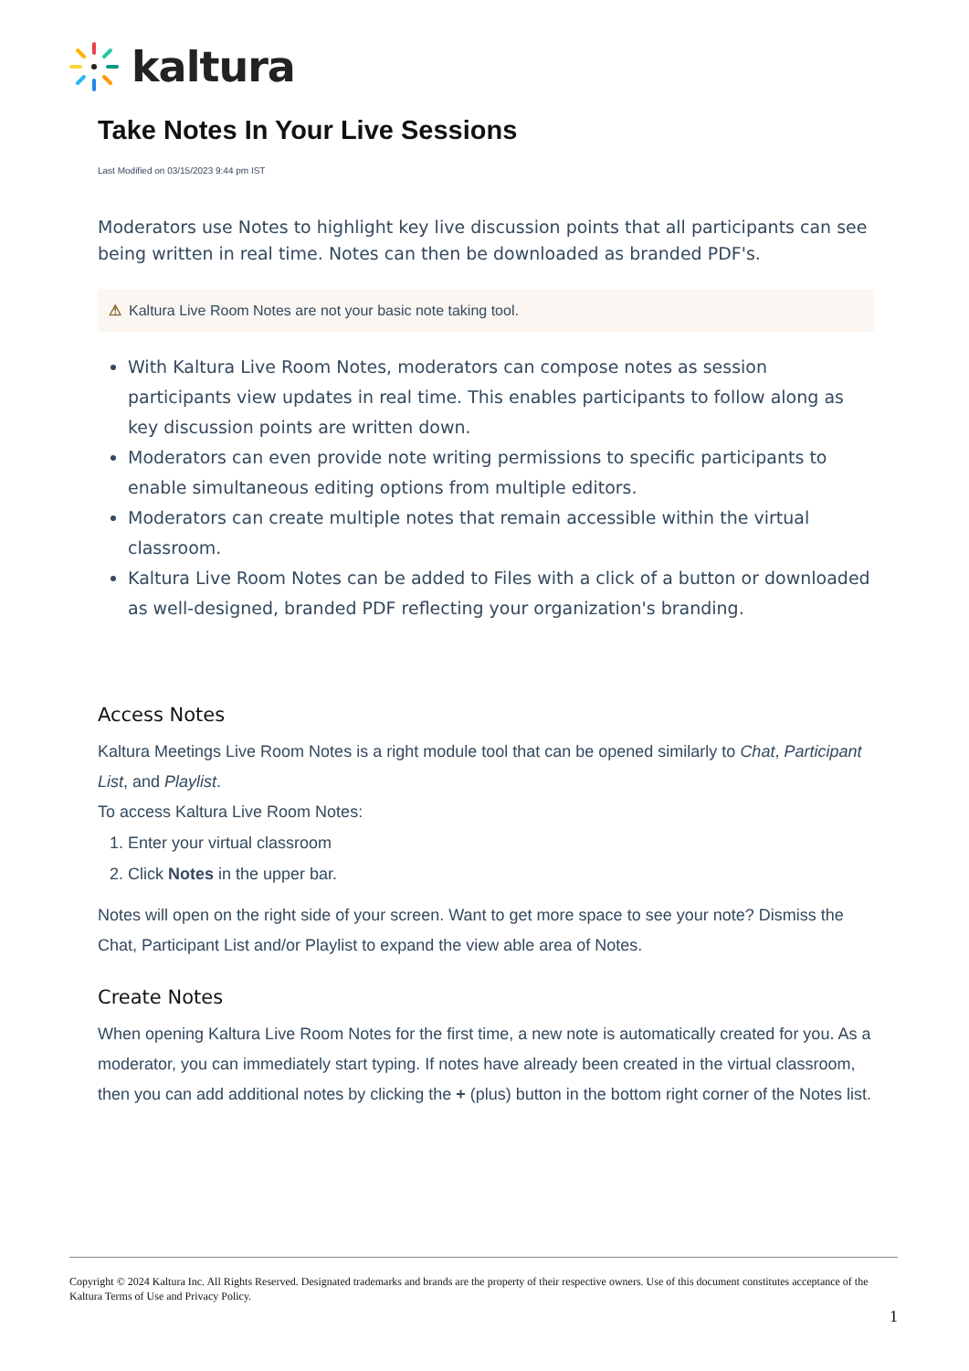kaltura
Take Notes In Your Live Sessions
Last Modified on 03/15/2023 9:44 pm IST
Moderators use Notes to highlight key live discussion points that all participants can see being written in real time. Notes can then be downloaded as branded PDF's.
⚠ Kaltura Live Room Notes are not your basic note taking tool.
With Kaltura Live Room Notes, moderators can compose notes as session participants view updates in real time. This enables participants to follow along as key discussion points are written down.
Moderators can even provide note writing permissions to specific participants to enable simultaneous editing options from multiple editors.
Moderators can create multiple notes that remain accessible within the virtual classroom.
Kaltura Live Room Notes can be added to Files with a click of a button or downloaded as well-designed, branded PDF reflecting your organization's branding.
Access Notes
Kaltura Meetings Live Room Notes is a right module tool that can be opened similarly to Chat, Participant List, and Playlist.
To access Kaltura Live Room Notes:
1. Enter your virtual classroom
2. Click Notes in the upper bar.
Notes will open on the right side of your screen. Want to get more space to see your note? Dismiss the Chat, Participant List and/or Playlist to expand the view able area of Notes.
Create Notes
When opening Kaltura Live Room Notes for the first time, a new note is automatically created for you. As a moderator, you can immediately start typing. If notes have already been created in the virtual classroom, then you can add additional notes by clicking the + (plus) button in the bottom right corner of the Notes list.
Copyright © 2024 Kaltura Inc. All Rights Reserved. Designated trademarks and brands are the property of their respective owners. Use of this document constitutes acceptance of the Kaltura Terms of Use and Privacy Policy.
1